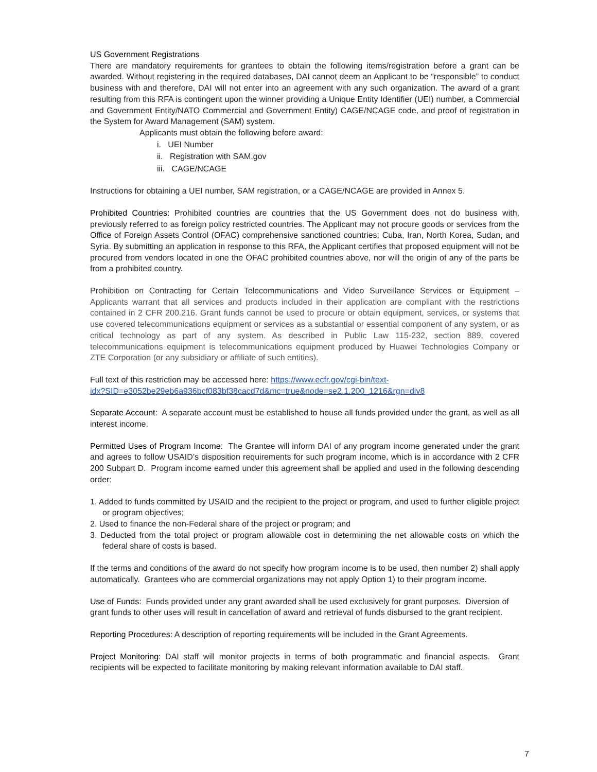US Government Registrations
There are mandatory requirements for grantees to obtain the following items/registration before a grant can be awarded. Without registering in the required databases, DAI cannot deem an Applicant to be “responsible” to conduct business with and therefore, DAI will not enter into an agreement with any such organization. The award of a grant resulting from this RFA is contingent upon the winner providing a Unique Entity Identifier (UEI) number, a Commercial and Government Entity/NATO Commercial and Government Entity) CAGE/NCAGE code, and proof of registration in the System for Award Management (SAM) system.
Applicants must obtain the following before award:
i. UEI Number
ii. Registration with SAM.gov
iii. CAGE/NCAGE
Instructions for obtaining a UEI number, SAM registration, or a CAGE/NCAGE are provided in Annex 5.
Prohibited Countries: Prohibited countries are countries that the US Government does not do business with, previously referred to as foreign policy restricted countries. The Applicant may not procure goods or services from the Office of Foreign Assets Control (OFAC) comprehensive sanctioned countries: Cuba, Iran, North Korea, Sudan, and Syria. By submitting an application in response to this RFA, the Applicant certifies that proposed equipment will not be procured from vendors located in one the OFAC prohibited countries above, nor will the origin of any of the parts be from a prohibited country.
Prohibition on Contracting for Certain Telecommunications and Video Surveillance Services or Equipment – Applicants warrant that all services and products included in their application are compliant with the restrictions contained in 2 CFR 200.216. Grant funds cannot be used to procure or obtain equipment, services, or systems that use covered telecommunications equipment or services as a substantial or essential component of any system, or as critical technology as part of any system. As described in Public Law 115-232, section 889, covered telecommunications equipment is telecommunications equipment produced by Huawei Technologies Company or ZTE Corporation (or any subsidiary or affiliate of such entities).
Full text of this restriction may be accessed here: https://www.ecfr.gov/cgi-bin/text-
idx?SID=e3052be29eb6a936bcf083bf38cacd7d&mc=true&node=se2.1.200_1216&rgn=div8
Separate Account: A separate account must be established to house all funds provided under the grant, as well as all interest income.
Permitted Uses of Program Income: The Grantee will inform DAI of any program income generated under the grant and agrees to follow USAID’s disposition requirements for such program income, which is in accordance with 2 CFR 200 Subpart D. Program income earned under this agreement shall be applied and used in the following descending order:
1. Added to funds committed by USAID and the recipient to the project or program, and used to further eligible project or program objectives;
2. Used to finance the non-Federal share of the project or program; and
3. Deducted from the total project or program allowable cost in determining the net allowable costs on which the federal share of costs is based.
If the terms and conditions of the award do not specify how program income is to be used, then number 2) shall apply automatically. Grantees who are commercial organizations may not apply Option 1) to their program income.
Use of Funds: Funds provided under any grant awarded shall be used exclusively for grant purposes. Diversion of grant funds to other uses will result in cancellation of award and retrieval of funds disbursed to the grant recipient.
Reporting Procedures: A description of reporting requirements will be included in the Grant Agreements.
Project Monitoring: DAI staff will monitor projects in terms of both programmatic and financial aspects. Grant recipients will be expected to facilitate monitoring by making relevant information available to DAI staff.
7